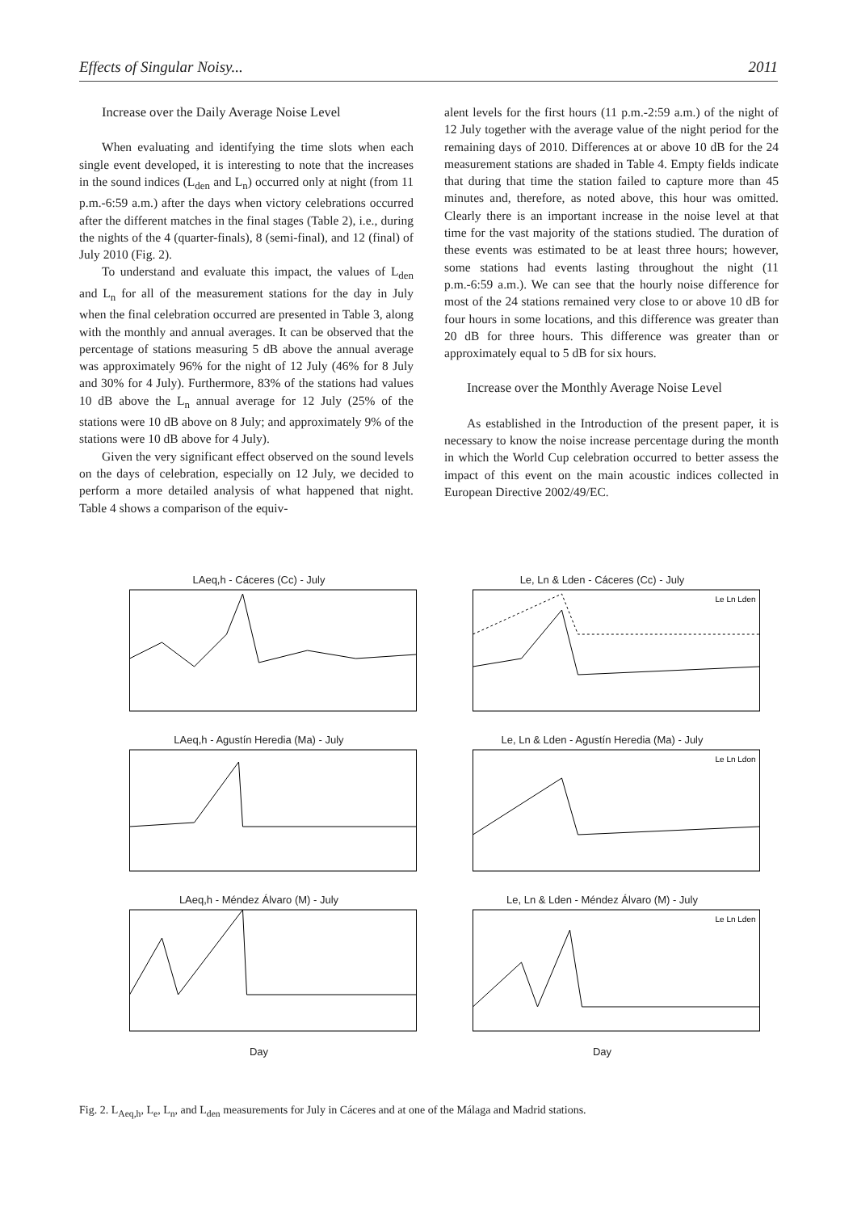Effects of Singular Noisy... 2011
Increase over the Daily Average Noise Level
When evaluating and identifying the time slots when each single event developed, it is interesting to note that the increases in the sound indices (L<sub>den</sub> and L<sub>n</sub>) occurred only at night (from 11 p.m.-6:59 a.m.) after the days when victory celebrations occurred after the different matches in the final stages (Table 2), i.e., during the nights of the 4 (quarter-finals), 8 (semi-final), and 12 (final) of July 2010 (Fig. 2).
To understand and evaluate this impact, the values of L<sub>den</sub> and L<sub>n</sub> for all of the measurement stations for the day in July when the final celebration occurred are presented in Table 3, along with the monthly and annual averages. It can be observed that the percentage of stations measuring 5 dB above the annual average was approximately 96% for the night of 12 July (46% for 8 July and 30% for 4 July). Furthermore, 83% of the stations had values 10 dB above the L<sub>n</sub> annual average for 12 July (25% of the stations were 10 dB above on 8 July; and approximately 9% of the stations were 10 dB above for 4 July).
Given the very significant effect observed on the sound levels on the days of celebration, especially on 12 July, we decided to perform a more detailed analysis of what happened that night. Table 4 shows a comparison of the equiv-
alent levels for the first hours (11 p.m.-2:59 a.m.) of the night of 12 July together with the average value of the night period for the remaining days of 2010. Differences at or above 10 dB for the 24 measurement stations are shaded in Table 4. Empty fields indicate that during that time the station failed to capture more than 45 minutes and, therefore, as noted above, this hour was omitted. Clearly there is an important increase in the noise level at that time for the vast majority of the stations studied. The duration of these events was estimated to be at least three hours; however, some stations had events lasting throughout the night (11 p.m.-6:59 a.m.). We can see that the hourly noise difference for most of the 24 stations remained very close to or above 10 dB for four hours in some locations, and this difference was greater than 20 dB for three hours. This difference was greater than or approximately equal to 5 dB for six hours.
Increase over the Monthly Average Noise Level
As established in the Introduction of the present paper, it is necessary to know the noise increase percentage during the month in which the World Cup celebration occurred to better assess the impact of this event on the main acoustic indices collected in European Directive 2002/49/EC.
LAeq,h - Cáceres (Cc) - July
Le, Ln & Lden - Cáceres (Cc) - July
Le Ln Lden
LAeq,h - Agustín Heredia (Ma) - July
Le, Ln & Lden - Agustín Heredia (Ma) - July
Le Ln Ldon
LAeq,h - Méndez Álvaro (M) - July
Day
Le, Ln & Lden - Méndez Álvaro (M) - July
Le Ln Lden
Day
Fig. 2. L<sub>Aeq,h</sub>, L<sub>e</sub>, L<sub>n</sub>, and L<sub>den</sub> measurements for July in Cáceres and at one of the Málaga and Madrid stations.